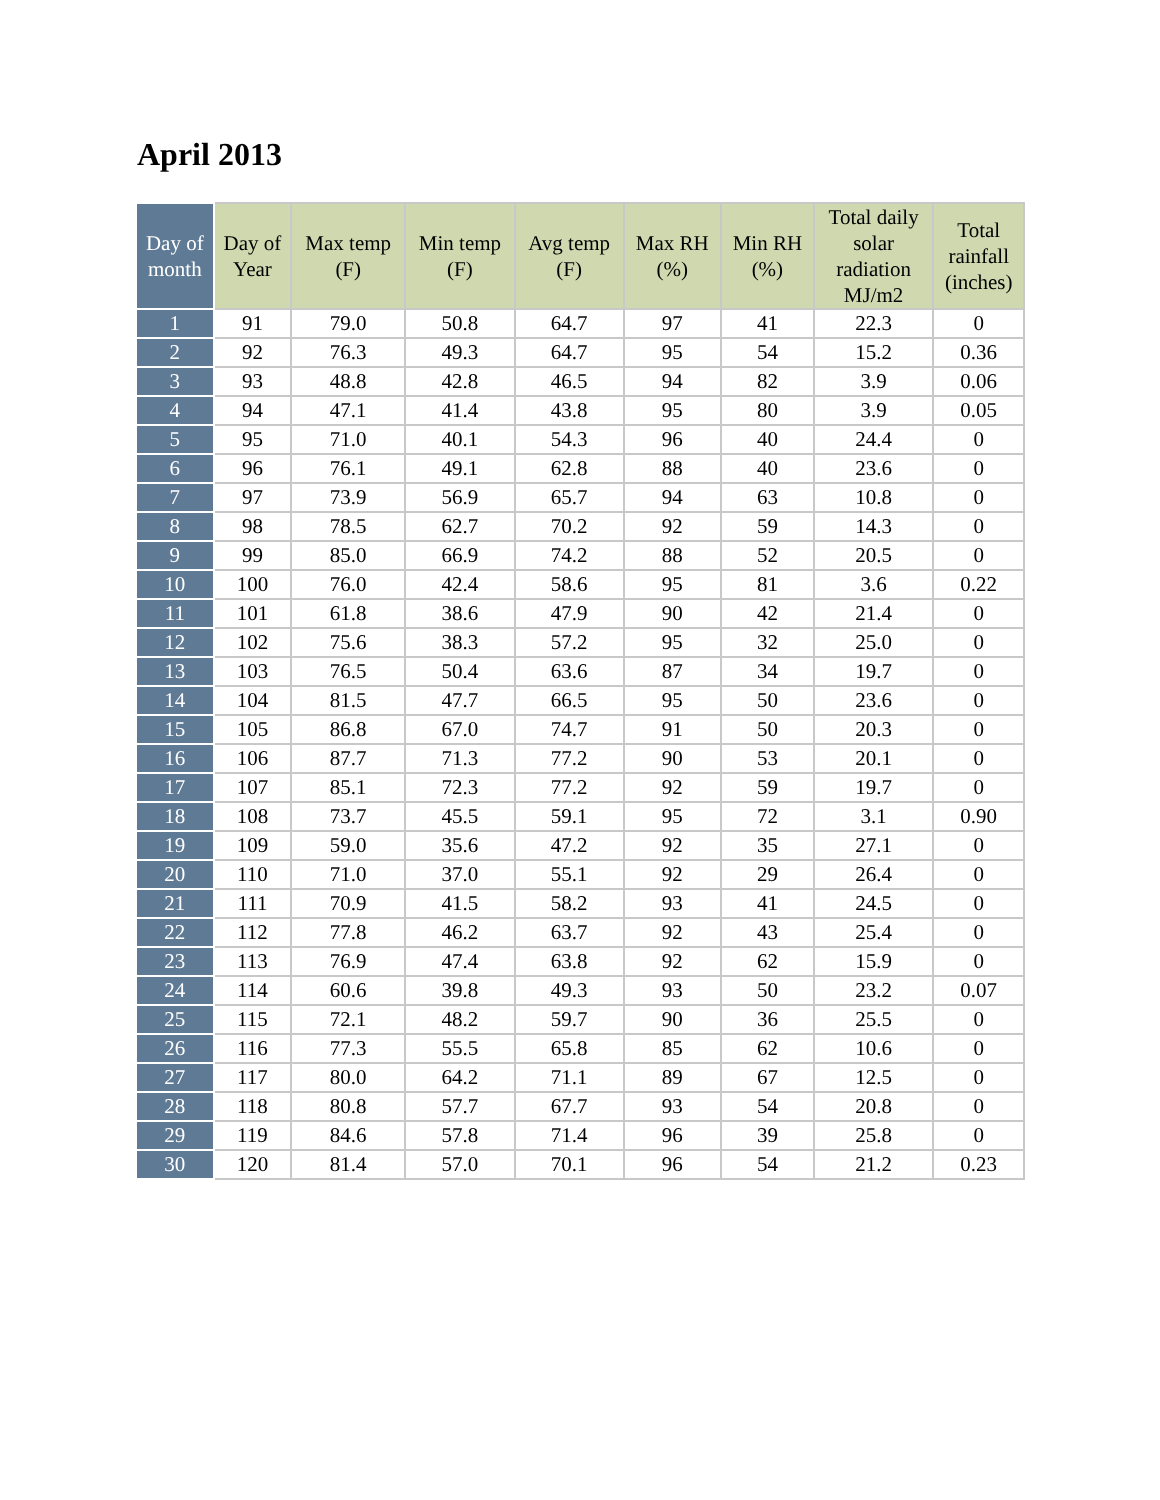April 2013
| Day of month | Day of Year | Max temp (F) | Min temp (F) | Avg temp (F) | Max RH (%) | Min RH (%) | Total daily solar radiation MJ/m2 | Total rainfall (inches) |
| --- | --- | --- | --- | --- | --- | --- | --- | --- |
| 1 | 91 | 79.0 | 50.8 | 64.7 | 97 | 41 | 22.3 | 0 |
| 2 | 92 | 76.3 | 49.3 | 64.7 | 95 | 54 | 15.2 | 0.36 |
| 3 | 93 | 48.8 | 42.8 | 46.5 | 94 | 82 | 3.9 | 0.06 |
| 4 | 94 | 47.1 | 41.4 | 43.8 | 95 | 80 | 3.9 | 0.05 |
| 5 | 95 | 71.0 | 40.1 | 54.3 | 96 | 40 | 24.4 | 0 |
| 6 | 96 | 76.1 | 49.1 | 62.8 | 88 | 40 | 23.6 | 0 |
| 7 | 97 | 73.9 | 56.9 | 65.7 | 94 | 63 | 10.8 | 0 |
| 8 | 98 | 78.5 | 62.7 | 70.2 | 92 | 59 | 14.3 | 0 |
| 9 | 99 | 85.0 | 66.9 | 74.2 | 88 | 52 | 20.5 | 0 |
| 10 | 100 | 76.0 | 42.4 | 58.6 | 95 | 81 | 3.6 | 0.22 |
| 11 | 101 | 61.8 | 38.6 | 47.9 | 90 | 42 | 21.4 | 0 |
| 12 | 102 | 75.6 | 38.3 | 57.2 | 95 | 32 | 25.0 | 0 |
| 13 | 103 | 76.5 | 50.4 | 63.6 | 87 | 34 | 19.7 | 0 |
| 14 | 104 | 81.5 | 47.7 | 66.5 | 95 | 50 | 23.6 | 0 |
| 15 | 105 | 86.8 | 67.0 | 74.7 | 91 | 50 | 20.3 | 0 |
| 16 | 106 | 87.7 | 71.3 | 77.2 | 90 | 53 | 20.1 | 0 |
| 17 | 107 | 85.1 | 72.3 | 77.2 | 92 | 59 | 19.7 | 0 |
| 18 | 108 | 73.7 | 45.5 | 59.1 | 95 | 72 | 3.1 | 0.90 |
| 19 | 109 | 59.0 | 35.6 | 47.2 | 92 | 35 | 27.1 | 0 |
| 20 | 110 | 71.0 | 37.0 | 55.1 | 92 | 29 | 26.4 | 0 |
| 21 | 111 | 70.9 | 41.5 | 58.2 | 93 | 41 | 24.5 | 0 |
| 22 | 112 | 77.8 | 46.2 | 63.7 | 92 | 43 | 25.4 | 0 |
| 23 | 113 | 76.9 | 47.4 | 63.8 | 92 | 62 | 15.9 | 0 |
| 24 | 114 | 60.6 | 39.8 | 49.3 | 93 | 50 | 23.2 | 0.07 |
| 25 | 115 | 72.1 | 48.2 | 59.7 | 90 | 36 | 25.5 | 0 |
| 26 | 116 | 77.3 | 55.5 | 65.8 | 85 | 62 | 10.6 | 0 |
| 27 | 117 | 80.0 | 64.2 | 71.1 | 89 | 67 | 12.5 | 0 |
| 28 | 118 | 80.8 | 57.7 | 67.7 | 93 | 54 | 20.8 | 0 |
| 29 | 119 | 84.6 | 57.8 | 71.4 | 96 | 39 | 25.8 | 0 |
| 30 | 120 | 81.4 | 57.0 | 70.1 | 96 | 54 | 21.2 | 0.23 |